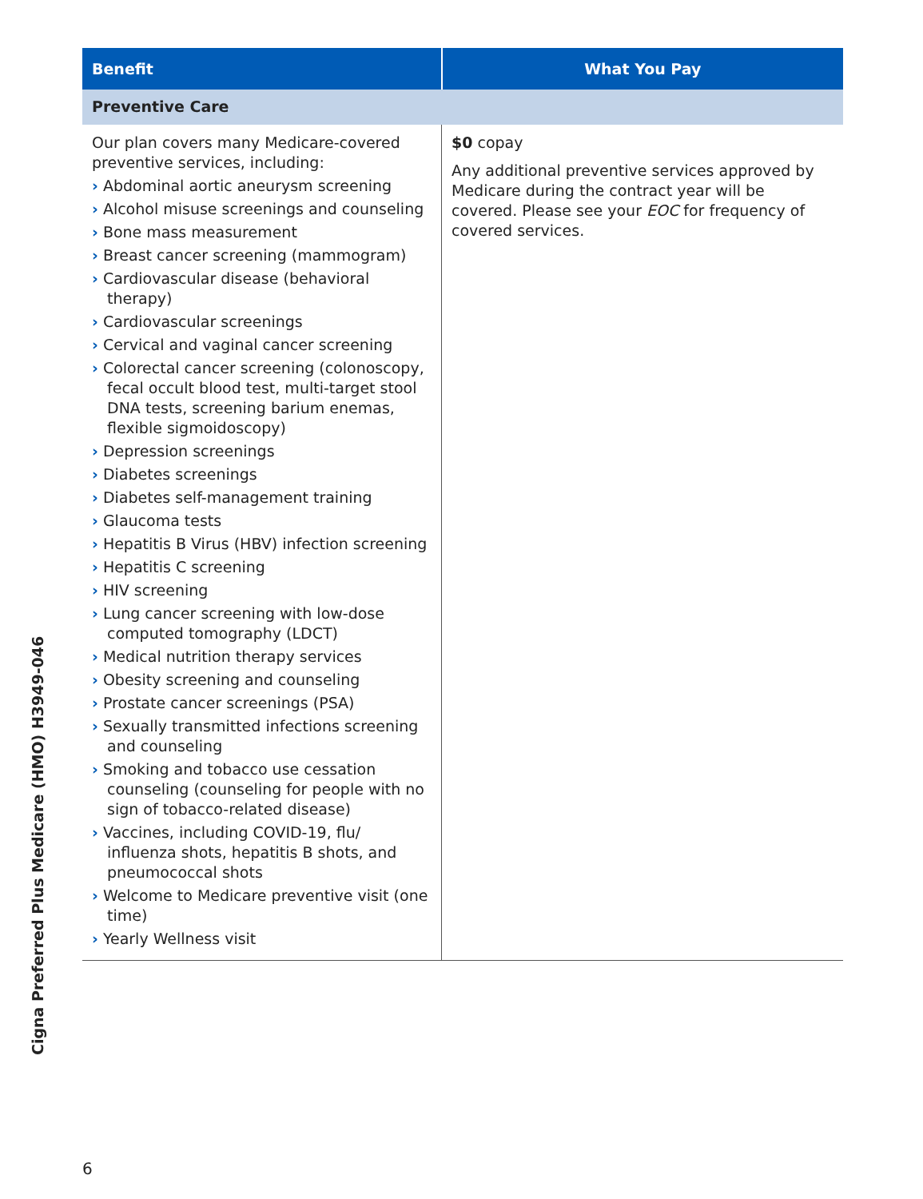Cigna Preferred Plus Medicare (HMO) H3949-046
| Benefit | What You Pay |
| --- | --- |
| Preventive Care | |
| Our plan covers many Medicare-covered preventive services, including: › Abdominal aortic aneurysm screening › Alcohol misuse screenings and counseling › Bone mass measurement › Breast cancer screening (mammogram) › Cardiovascular disease (behavioral therapy) › Cardiovascular screenings › Cervical and vaginal cancer screening › Colorectal cancer screening (colonoscopy, fecal occult blood test, multi-target stool DNA tests, screening barium enemas, flexible sigmoidoscopy) › Depression screenings › Diabetes screenings › Diabetes self-management training › Glaucoma tests › Hepatitis B Virus (HBV) infection screening › Hepatitis C screening › HIV screening › Lung cancer screening with low-dose computed tomography (LDCT) › Medical nutrition therapy services › Obesity screening and counseling › Prostate cancer screenings (PSA) › Sexually transmitted infections screening and counseling › Smoking and tobacco use cessation counseling (counseling for people with no sign of tobacco-related disease) › Vaccines, including COVID-19, flu/ influenza shots, hepatitis B shots, and pneumococcal shots › Welcome to Medicare preventive visit (one time) › Yearly Wellness visit | $0 copay Any additional preventive services approved by Medicare during the contract year will be covered. Please see your EOC for frequency of covered services. |
6